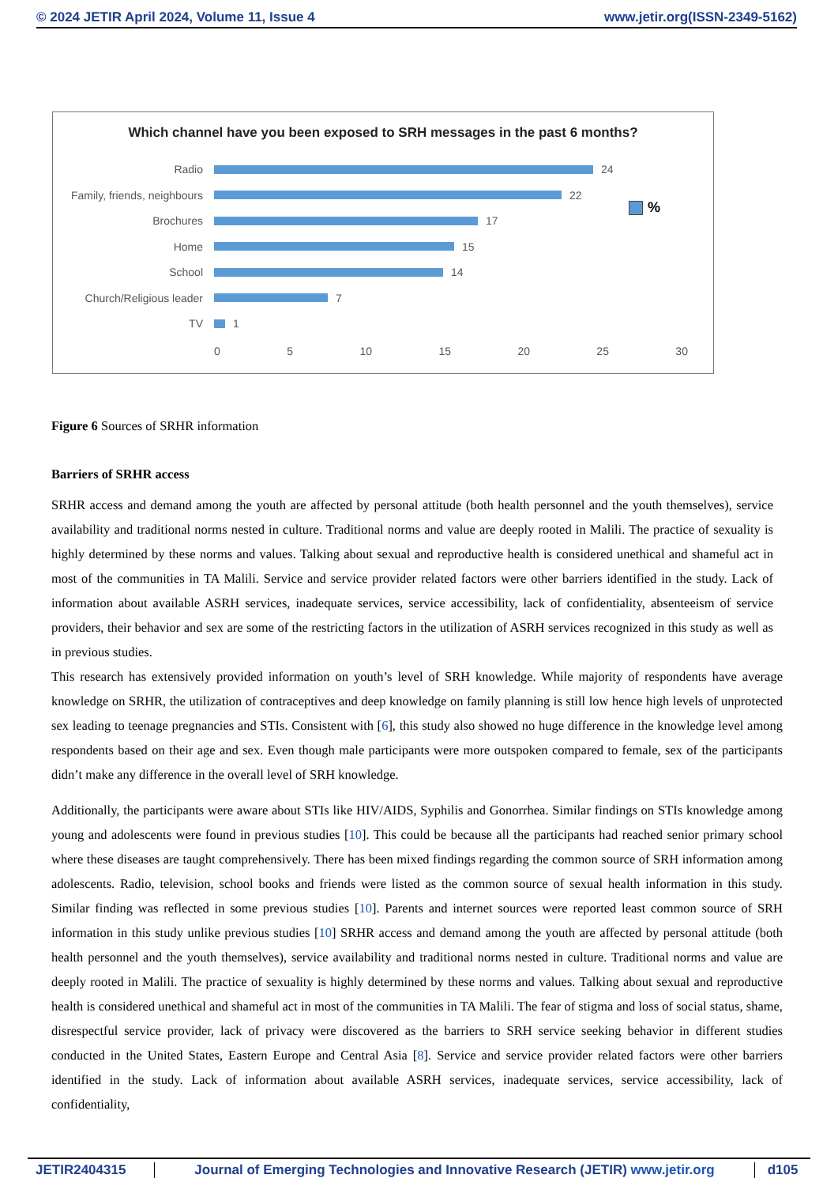© 2024 JETIR April 2024, Volume 11, Issue 4 www.jetir.org(ISSN-2349-5162)
Which channel have you been exposed to SRH messages in the past 6 months?
Radio 24
Family, friends, neighbours 22
Brochures 17
Home 15
School 14
Church/Religious leader 7
TV 1
0 5 10 15 20 25 30
%
Figure 6 Sources of SRHR information
Barriers of SRHR access
SRHR access and demand among the youth are affected by personal attitude (both health personnel and the youth themselves), service availability and traditional norms nested in culture. Traditional norms and value are deeply rooted in Malili. The practice of sexuality is highly determined by these norms and values. Talking about sexual and reproductive health is considered unethical and shameful act in most of the communities in TA Malili. Service and service provider related factors were other barriers identified in the study. Lack of information about available ASRH services, inadequate services, service accessibility, lack of confidentiality, absenteeism of service providers, their behavior and sex are some of the restricting factors in the utilization of ASRH services recognized in this study as well as in previous studies.
This research has extensively provided information on youth’s level of SRH knowledge. While majority of respondents have average knowledge on SRHR, the utilization of contraceptives and deep knowledge on family planning is still low hence high levels of unprotected sex leading to teenage pregnancies and STIs. Consistent with [6], this study also showed no huge difference in the knowledge level among respondents based on their age and sex. Even though male participants were more outspoken compared to female, sex of the participants didn’t make any difference in the overall level of SRH knowledge.
Additionally, the participants were aware about STIs like HIV/AIDS, Syphilis and Gonorrhea. Similar findings on STIs knowledge among young and adolescents were found in previous studies [10]. This could be because all the participants had reached senior primary school where these diseases are taught comprehensively. There has been mixed findings regarding the common source of SRH information among adolescents. Radio, television, school books and friends were listed as the common source of sexual health information in this study. Similar finding was reflected in some previous studies [10]. Parents and internet sources were reported least common source of SRH information in this study unlike previous studies [10] SRHR access and demand among the youth are affected by personal attitude (both health personnel and the youth themselves), service availability and traditional norms nested in culture. Traditional norms and value are deeply rooted in Malili. The practice of sexuality is highly determined by these norms and values. Talking about sexual and reproductive health is considered unethical and shameful act in most of the communities in TA Malili. The fear of stigma and loss of social status, shame, disrespectful service provider, lack of privacy were discovered as the barriers to SRH service seeking behavior in different studies conducted in the United States, Eastern Europe and Central Asia [8]. Service and service provider related factors were other barriers identified in the study. Lack of information about available ASRH services, inadequate services, service accessibility, lack of confidentiality,
JETIR2404315 Journal of Emerging Technologies and Innovative Research (JETIR) www.jetir.org d105